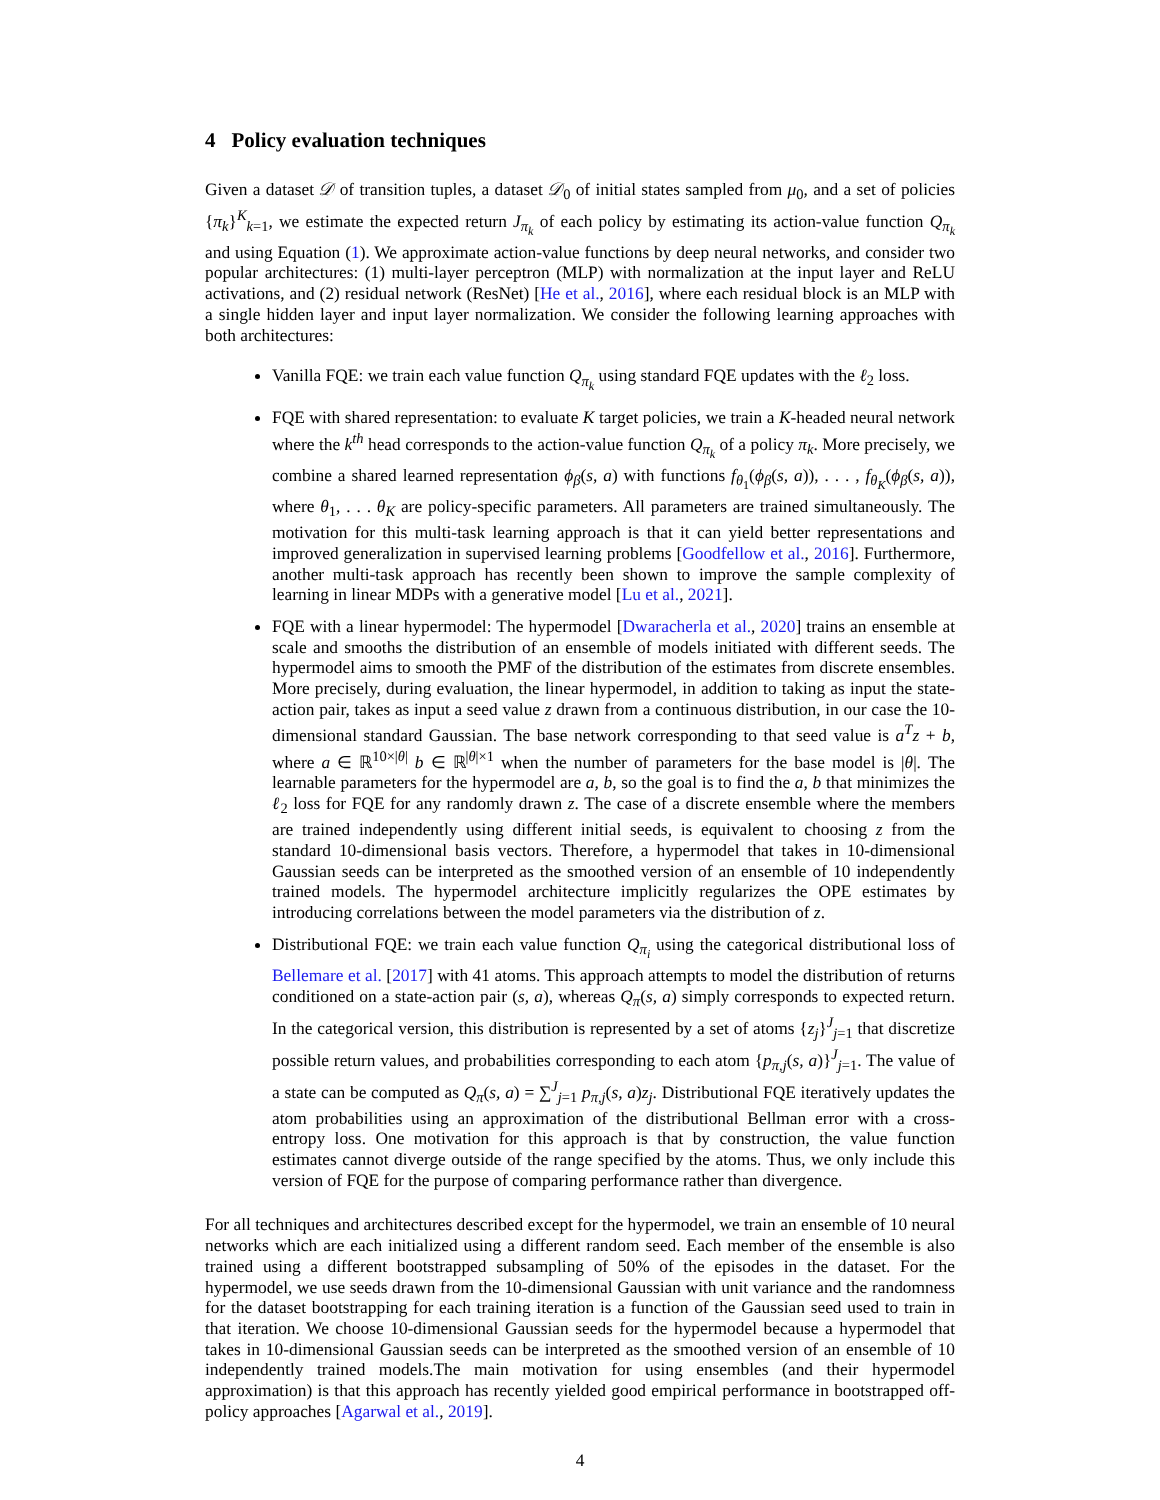4 Policy evaluation techniques
Given a dataset 𝒟 of transition tuples, a dataset 𝒟<sub>0</sub> of initial states sampled from μ<sub>0</sub>, and a set of policies {π<sub>k</sub>}<sup>K</sup><sub>k=1</sub>, we estimate the expected return J<sub>π<sub>k</sub></sub> of each policy by estimating its action-value function Q<sub>π<sub>k</sub></sub> and using Equation (1). We approximate action-value functions by deep neural networks, and consider two popular architectures: (1) multi-layer perceptron (MLP) with normalization at the input layer and ReLU activations, and (2) residual network (ResNet) [He et al., 2016], where each residual block is an MLP with a single hidden layer and input layer normalization. We consider the following learning approaches with both architectures:
Vanilla FQE: we train each value function Q<sub>π<sub>k</sub></sub> using standard FQE updates with the ℓ<sub>2</sub> loss.
FQE with shared representation: to evaluate K target policies, we train a K-headed neural network where the k<sup>th</sup> head corresponds to the action-value function Q<sub>π<sub>k</sub></sub> of a policy π<sub>k</sub>. More precisely, we combine a shared learned representation ϕ<sub>β</sub>(s, a) with functions f<sub>θ<sub>1</sub></sub>(ϕ<sub>β</sub>(s, a)), . . . , f<sub>θ<sub>K</sub></sub>(ϕ<sub>β</sub>(s, a)), where θ<sub>1</sub>, . . . θ<sub>K</sub> are policy-specific parameters. All parameters are trained simultaneously. The motivation for this multi-task learning approach is that it can yield better representations and improved generalization in supervised learning problems [Goodfellow et al., 2016]. Furthermore, another multi-task approach has recently been shown to improve the sample complexity of learning in linear MDPs with a generative model [Lu et al., 2021].
FQE with a linear hypermodel: The hypermodel [Dwaracherla et al., 2020] trains an ensemble at scale and smooths the distribution of an ensemble of models initiated with different seeds. The hypermodel aims to smooth the PMF of the distribution of the estimates from discrete ensembles. More precisely, during evaluation, the linear hypermodel, in addition to taking as input the state-action pair, takes as input a seed value z drawn from a continuous distribution, in our case the 10-dimensional standard Gaussian. The base network corresponding to that seed value is a<sup>T</sup>z + b, where a ∈ ℝ<sup>10×|θ|</sup> b ∈ ℝ<sup>|θ|×1</sup> when the number of parameters for the base model is |θ|. The learnable parameters for the hypermodel are a, b, so the goal is to find the a, b that minimizes the ℓ<sub>2</sub> loss for FQE for any randomly drawn z. The case of a discrete ensemble where the members are trained independently using different initial seeds, is equivalent to choosing z from the standard 10-dimensional basis vectors. Therefore, a hypermodel that takes in 10-dimensional Gaussian seeds can be interpreted as the smoothed version of an ensemble of 10 independently trained models. The hypermodel architecture implicitly regularizes the OPE estimates by introducing correlations between the model parameters via the distribution of z.
Distributional FQE: we train each value function Q<sub>π<sub>i</sub></sub> using the categorical distributional loss of Bellemare et al. [2017] with 41 atoms. This approach attempts to model the distribution of returns conditioned on a state-action pair (s, a), whereas Q<sub>π</sub>(s, a) simply corresponds to expected return. In the categorical version, this distribution is represented by a set of atoms {z<sub>j</sub>}<sup>J</sup><sub>j=1</sub> that discretize possible return values, and probabilities corresponding to each atom {p<sub>π,j</sub>(s, a)}<sup>J</sup><sub>j=1</sub>. The value of a state can be computed as Q<sub>π</sub>(s, a) = ∑<sup>J</sup><sub>j=1</sub> p<sub>π,j</sub>(s, a)z<sub>j</sub>. Distributional FQE iteratively updates the atom probabilities using an approximation of the distributional Bellman error with a cross-entropy loss. One motivation for this approach is that by construction, the value function estimates cannot diverge outside of the range specified by the atoms. Thus, we only include this version of FQE for the purpose of comparing performance rather than divergence.
For all techniques and architectures described except for the hypermodel, we train an ensemble of 10 neural networks which are each initialized using a different random seed. Each member of the ensemble is also trained using a different bootstrapped subsampling of 50% of the episodes in the dataset. For the hypermodel, we use seeds drawn from the 10-dimensional Gaussian with unit variance and the randomness for the dataset bootstrapping for each training iteration is a function of the Gaussian seed used to train in that iteration. We choose 10-dimensional Gaussian seeds for the hypermodel because a hypermodel that takes in 10-dimensional Gaussian seeds can be interpreted as the smoothed version of an ensemble of 10 independently trained models.The main motivation for using ensembles (and their hypermodel approximation) is that this approach has recently yielded good empirical performance in bootstrapped off-policy approaches [Agarwal et al., 2019].
4